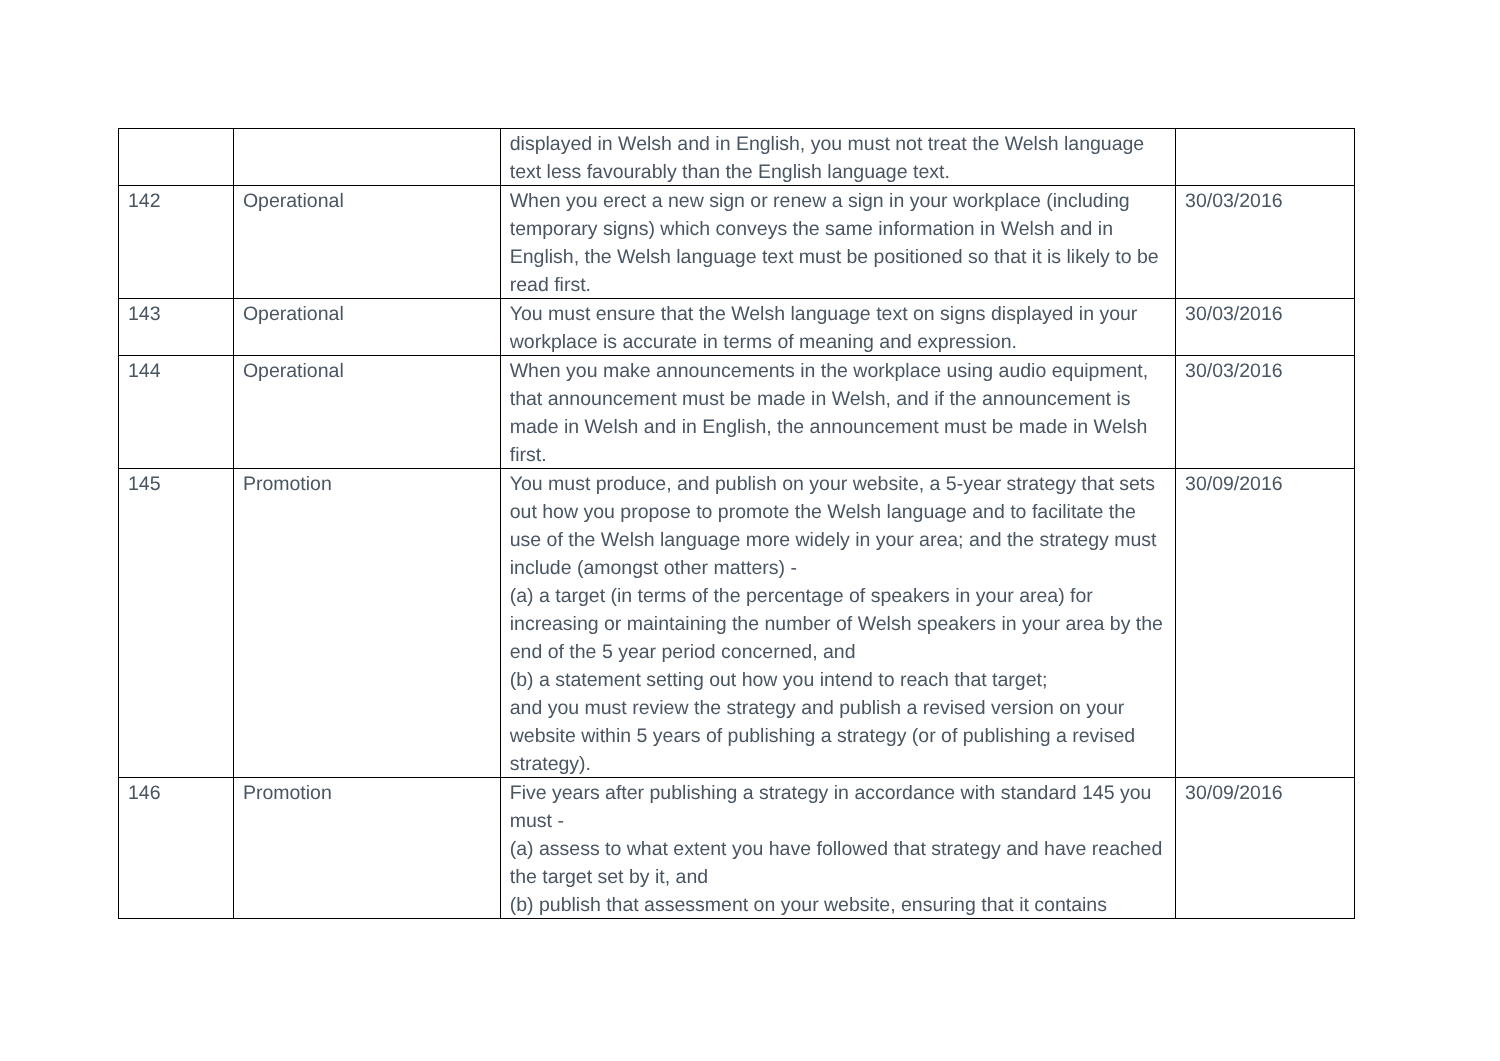| | | displayed in Welsh and in English, you must not treat the Welsh language text less favourably than the English language text. | |
| 142 | Operational | When you erect a new sign or renew a sign in your workplace (including temporary signs) which conveys the same information in Welsh and in English, the Welsh language text must be positioned so that it is likely to be read first. | 30/03/2016 |
| 143 | Operational | You must ensure that the Welsh language text on signs displayed in your workplace is accurate in terms of meaning and expression. | 30/03/2016 |
| 144 | Operational | When you make announcements in the workplace using audio equipment, that announcement must be made in Welsh, and if the announcement is made in Welsh and in English, the announcement must be made in Welsh first. | 30/03/2016 |
| 145 | Promotion | You must produce, and publish on your website, a 5-year strategy that sets out how you propose to promote the Welsh language and to facilitate the use of the Welsh language more widely in your area; and the strategy must include (amongst other matters) - (a) a target (in terms of the percentage of speakers in your area) for increasing or maintaining the number of Welsh speakers in your area by the end of the 5 year period concerned, and (b) a statement setting out how you intend to reach that target; and you must review the strategy and publish a revised version on your website within 5 years of publishing a strategy (or of publishing a revised strategy). | 30/09/2016 |
| 146 | Promotion | Five years after publishing a strategy in accordance with standard 145 you must - (a) assess to what extent you have followed that strategy and have reached the target set by it, and (b) publish that assessment on your website, ensuring that it contains | 30/09/2016 |